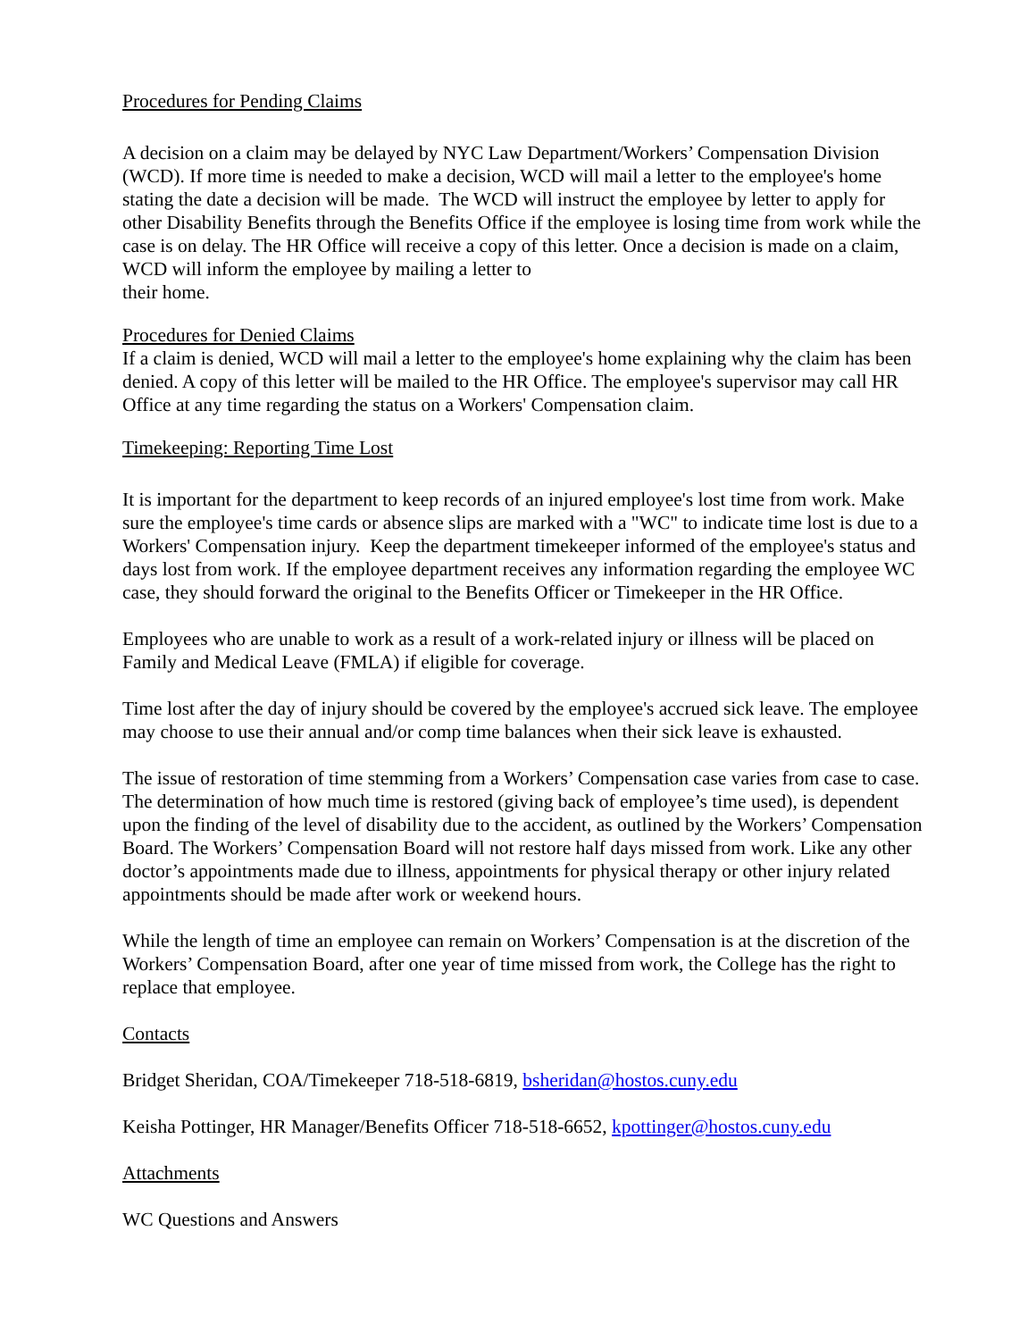Procedures for Pending Claims
A decision on a claim may be delayed by NYC Law Department/Workers’ Compensation Division (WCD). If more time is needed to make a decision, WCD will mail a letter to the employee's home stating the date a decision will be made. The WCD will instruct the employee by letter to apply for other Disability Benefits through the Benefits Office if the employee is losing time from work while the case is on delay. The HR Office will receive a copy of this letter. Once a decision is made on a claim, WCD will inform the employee by mailing a letter to
their home.
Procedures for Denied Claims
If a claim is denied, WCD will mail a letter to the employee's home explaining why the claim has been denied. A copy of this letter will be mailed to the HR Office. The employee's supervisor may call HR Office at any time regarding the status on a Workers' Compensation claim.
Timekeeping: Reporting Time Lost
It is important for the department to keep records of an injured employee's lost time from work. Make sure the employee's time cards or absence slips are marked with a "WC" to indicate time lost is due to a Workers' Compensation injury. Keep the department timekeeper informed of the employee's status and days lost from work. If the employee department receives any information regarding the employee WC case, they should forward the original to the Benefits Officer or Timekeeper in the HR Office.
Employees who are unable to work as a result of a work-related injury or illness will be placed on Family and Medical Leave (FMLA) if eligible for coverage.
Time lost after the day of injury should be covered by the employee's accrued sick leave. The employee may choose to use their annual and/or comp time balances when their sick leave is exhausted.
The issue of restoration of time stemming from a Workers’ Compensation case varies from case to case. The determination of how much time is restored (giving back of employee’s time used), is dependent upon the finding of the level of disability due to the accident, as outlined by the Workers’ Compensation Board. The Workers’ Compensation Board will not restore half days missed from work. Like any other doctor’s appointments made due to illness, appointments for physical therapy or other injury related appointments should be made after work or weekend hours.
While the length of time an employee can remain on Workers’ Compensation is at the discretion of the Workers’ Compensation Board, after one year of time missed from work, the College has the right to replace that employee.
Contacts
Bridget Sheridan, COA/Timekeeper 718-518-6819, bsheridan@hostos.cuny.edu
Keisha Pottinger, HR Manager/Benefits Officer 718-518-6652, kpottinger@hostos.cuny.edu
Attachments
WC Questions and Answers